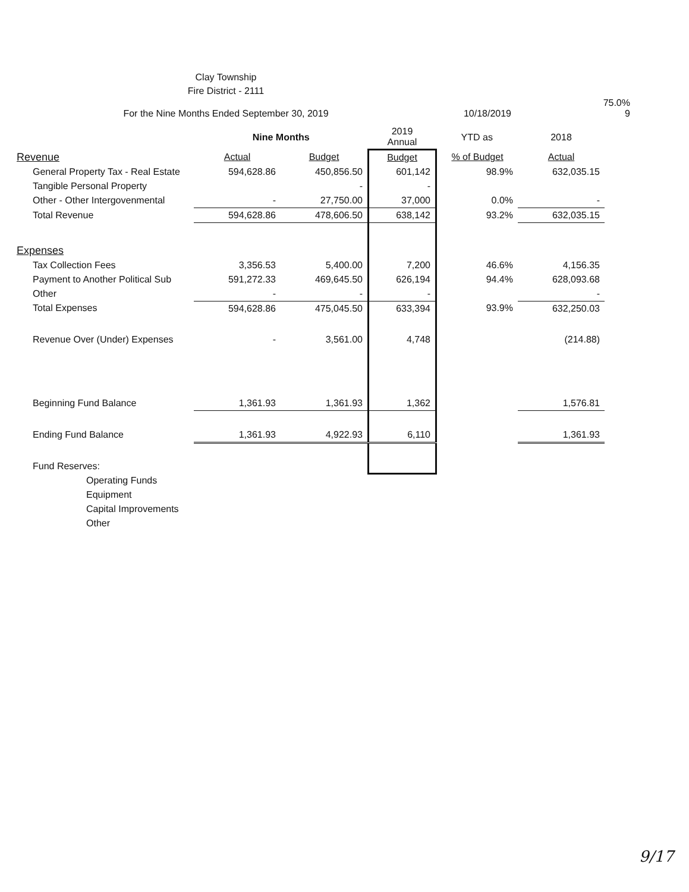Clay Township
Fire District - 2111
For the Nine Months Ended September 30, 2019
10/18/2019
75.0%
9
| | Nine Months | | 2019 Annual | YTD as | 2018 |
| --- | --- | --- | --- | --- | --- |
| Revenue | Actual | Budget | Budget | % of Budget | Actual |
| General Property Tax - Real Estate | 594,628.86 | 450,856.50 | 601,142 | 98.9% | 632,035.15 |
| Tangible Personal Property | | - | - | | |
| Other - Other Intergovenmental | - | 27,750.00 | 37,000 | 0.0% | - |
| Total Revenue | 594,628.86 | 478,606.50 | 638,142 | 93.2% | 632,035.15 |
| Expenses | | | | | |
| Tax Collection Fees | 3,356.53 | 5,400.00 | 7,200 | 46.6% | 4,156.35 |
| Payment to Another Political Sub | 591,272.33 | 469,645.50 | 626,194 | 94.4% | 628,093.68 |
| Other | - | - | - | | - |
| Total Expenses | 594,628.86 | 475,045.50 | 633,394 | 93.9% | 632,250.03 |
| Revenue Over (Under) Expenses | - | 3,561.00 | 4,748 | | (214.88) |
| Beginning Fund Balance | 1,361.93 | 1,361.93 | 1,362 | | 1,576.81 |
| Ending Fund Balance | 1,361.93 | 4,922.93 | 6,110 | | 1,361.93 |
| Fund Reserves: | | | | | |
| Operating Funds | | | | | |
| Equipment | | | | | |
| Capital Improvements | | | | | |
| Other | | | | | |
9/17